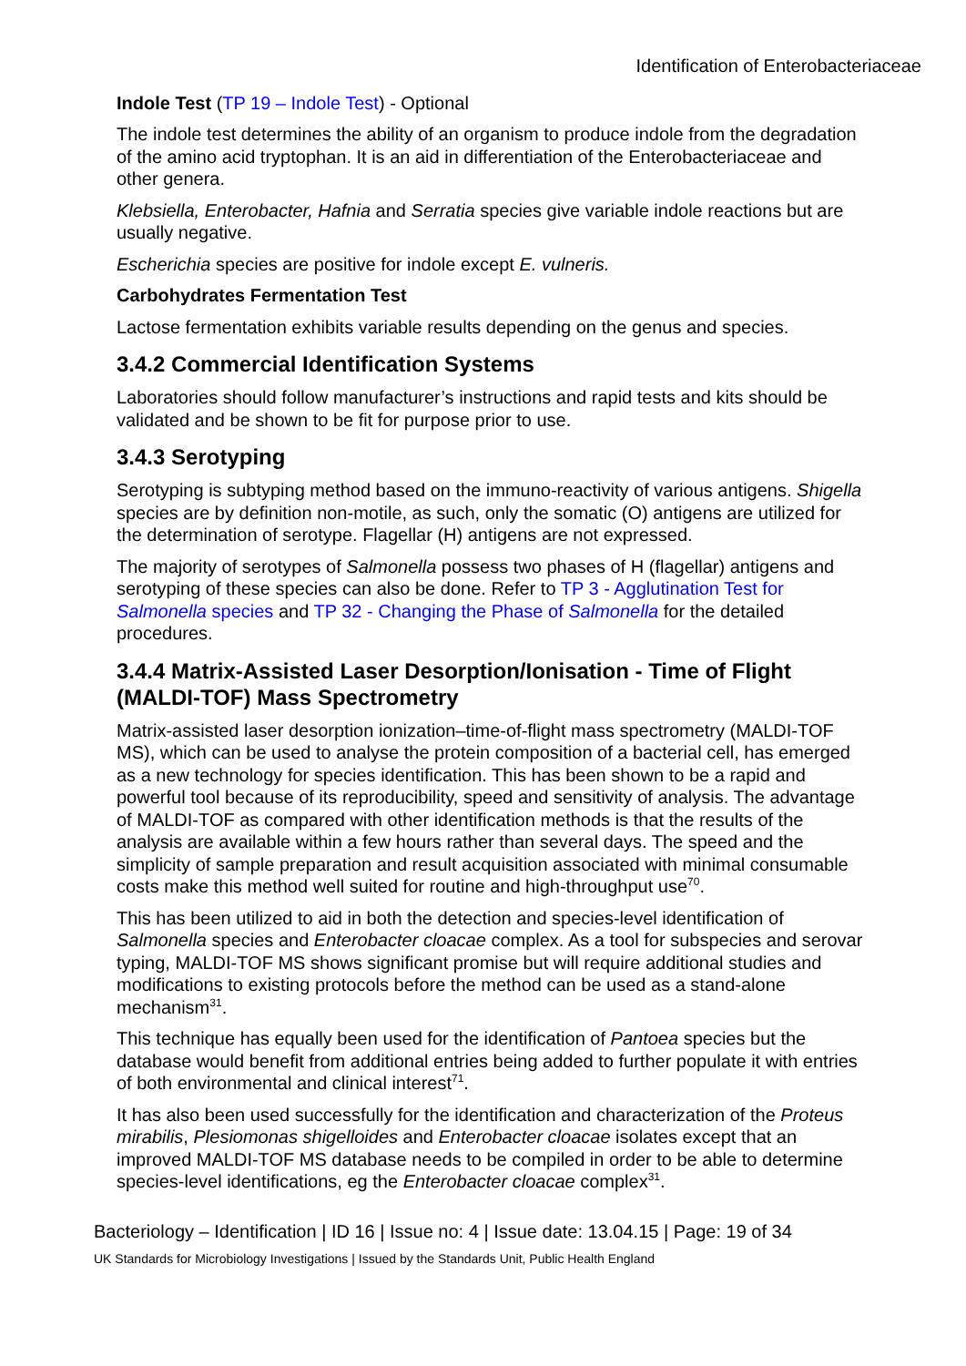Identification of Enterobacteriaceae
Indole Test (TP 19 – Indole Test) - Optional
The indole test determines the ability of an organism to produce indole from the degradation of the amino acid tryptophan. It is an aid in differentiation of the Enterobacteriaceae and other genera.
Klebsiella, Enterobacter, Hafnia and Serratia species give variable indole reactions but are usually negative.
Escherichia species are positive for indole except E. vulneris.
Carbohydrates Fermentation Test
Lactose fermentation exhibits variable results depending on the genus and species.
3.4.2 Commercial Identification Systems
Laboratories should follow manufacturer’s instructions and rapid tests and kits should be validated and be shown to be fit for purpose prior to use.
3.4.3 Serotyping
Serotyping is subtyping method based on the immuno-reactivity of various antigens. Shigella species are by definition non-motile, as such, only the somatic (O) antigens are utilized for the determination of serotype. Flagellar (H) antigens are not expressed.
The majority of serotypes of Salmonella possess two phases of H (flagellar) antigens and serotyping of these species can also be done. Refer to TP 3 - Agglutination Test for Salmonella species and TP 32 - Changing the Phase of Salmonella for the detailed procedures.
3.4.4 Matrix-Assisted Laser Desorption/Ionisation - Time of Flight (MALDI-TOF) Mass Spectrometry
Matrix-assisted laser desorption ionization–time-of-flight mass spectrometry (MALDI-TOF MS), which can be used to analyse the protein composition of a bacterial cell, has emerged as a new technology for species identification. This has been shown to be a rapid and powerful tool because of its reproducibility, speed and sensitivity of analysis. The advantage of MALDI-TOF as compared with other identification methods is that the results of the analysis are available within a few hours rather than several days. The speed and the simplicity of sample preparation and result acquisition associated with minimal consumable costs make this method well suited for routine and high-throughput use<sup>70</sup>.
This has been utilized to aid in both the detection and species-level identification of Salmonella species and Enterobacter cloacae complex. As a tool for subspecies and serovar typing, MALDI-TOF MS shows significant promise but will require additional studies and modifications to existing protocols before the method can be used as a stand-alone mechanism<sup>31</sup>.
This technique has equally been used for the identification of Pantoea species but the database would benefit from additional entries being added to further populate it with entries of both environmental and clinical interest<sup>71</sup>.
It has also been used successfully for the identification and characterization of the Proteus mirabilis, Plesiomonas shigelloides and Enterobacter cloacae isolates except that an improved MALDI-TOF MS database needs to be compiled in order to be able to determine species-level identifications, eg the Enterobacter cloacae complex<sup>31</sup>.
Bacteriology – Identification | ID 16 | Issue no: 4 | Issue date: 13.04.15 | Page: 19 of 34
UK Standards for Microbiology Investigations | Issued by the Standards Unit, Public Health England